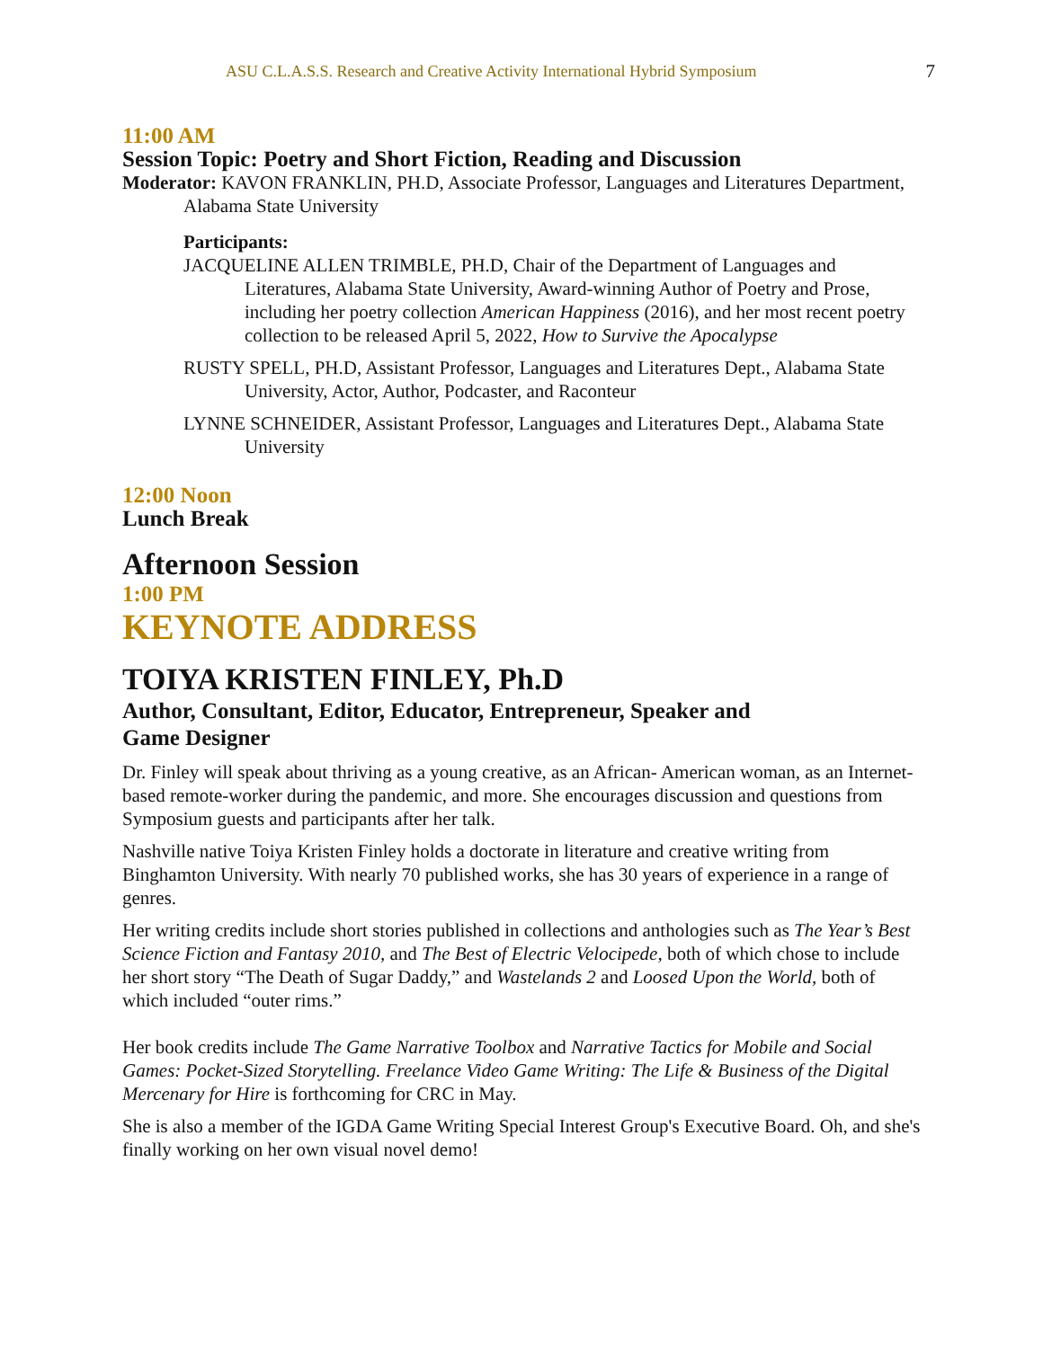ASU C.L.A.S.S. Research and Creative Activity International Hybrid Symposium 7
11:00 AM
Session Topic: Poetry and Short Fiction, Reading and Discussion
Moderator: KAVON FRANKLIN, PH.D, Associate Professor, Languages and Literatures Department, Alabama State University
Participants:
JACQUELINE ALLEN TRIMBLE, PH.D, Chair of the Department of Languages and Literatures, Alabama State University, Award-winning Author of Poetry and Prose, including her poetry collection American Happiness (2016), and her most recent poetry collection to be released April 5, 2022, How to Survive the Apocalypse
RUSTY SPELL, PH.D, Assistant Professor, Languages and Literatures Dept., Alabama State University, Actor, Author, Podcaster, and Raconteur
LYNNE SCHNEIDER, Assistant Professor, Languages and Literatures Dept., Alabama State University
12:00 Noon
Lunch Break
Afternoon Session
1:00 PM
KEYNOTE ADDRESS
TOIYA KRISTEN FINLEY, Ph.D
Author, Consultant, Editor, Educator, Entrepreneur, Speaker and
Game Designer
Dr. Finley will speak about thriving as a young creative, as an African- American woman, as an Internet-based remote-worker during the pandemic, and more. She encourages discussion and questions from Symposium guests and participants after her talk.
Nashville native Toiya Kristen Finley holds a doctorate in literature and creative writing from Binghamton University. With nearly 70 published works, she has 30 years of experience in a range of genres.
Her writing credits include short stories published in collections and anthologies such as The Year’s Best Science Fiction and Fantasy 2010, and The Best of Electric Velocipede, both of which chose to include her short story “The Death of Sugar Daddy,” and Wastelands 2 and Loosed Upon the World, both of which included “outer rims.”
Her book credits include The Game Narrative Toolbox and Narrative Tactics for Mobile and Social Games: Pocket-Sized Storytelling. Freelance Video Game Writing: The Life & Business of the Digital Mercenary for Hire is forthcoming for CRC in May.
She is also a member of the IGDA Game Writing Special Interest Group's Executive Board. Oh, and she's finally working on her own visual novel demo!